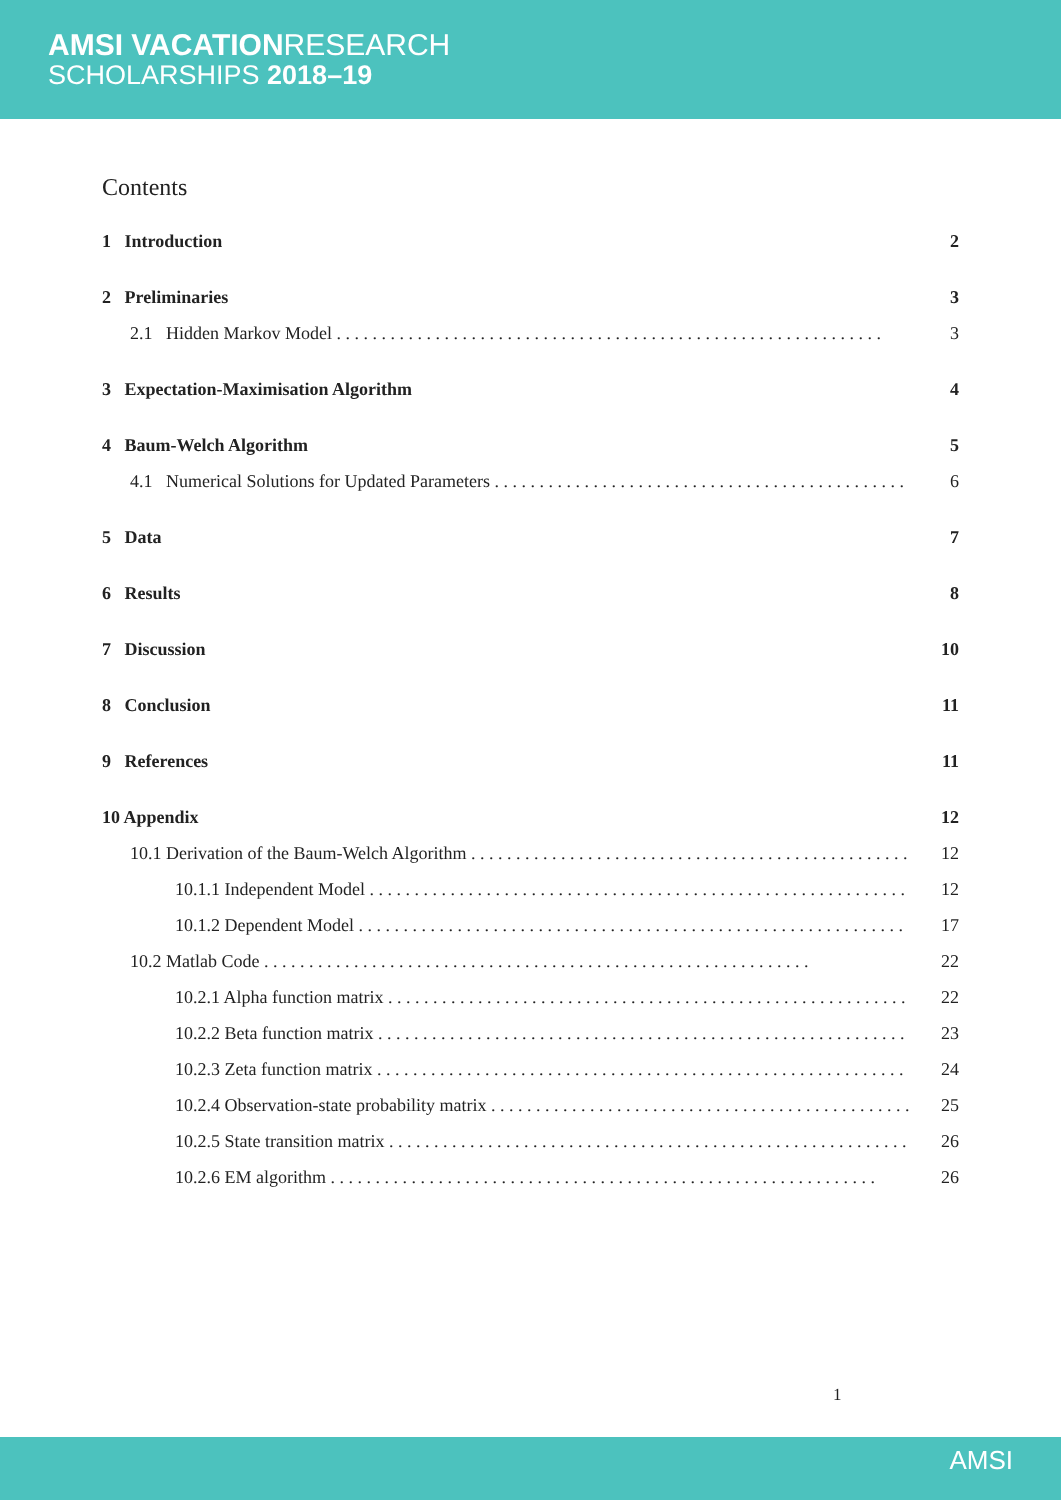AMSI VACATIONRESEARCH
SCHOLARSHIPS 2018–19
Contents
1 Introduction 2
2 Preliminaries 3
2.1 Hidden Markov Model 3
3 Expectation-Maximisation Algorithm 4
4 Baum-Welch Algorithm 5
4.1 Numerical Solutions for Updated Parameters 6
5 Data 7
6 Results 8
7 Discussion 10
8 Conclusion 11
9 References 11
10 Appendix 12
10.1 Derivation of the Baum-Welch Algorithm 12
10.1.1 Independent Model 12
10.1.2 Dependent Model 17
10.2 Matlab Code 22
10.2.1 Alpha function matrix 22
10.2.2 Beta function matrix 23
10.2.3 Zeta function matrix 24
10.2.4 Observation-state probability matrix 25
10.2.5 State transition matrix 26
10.2.6 EM algorithm 26
1
AMSI